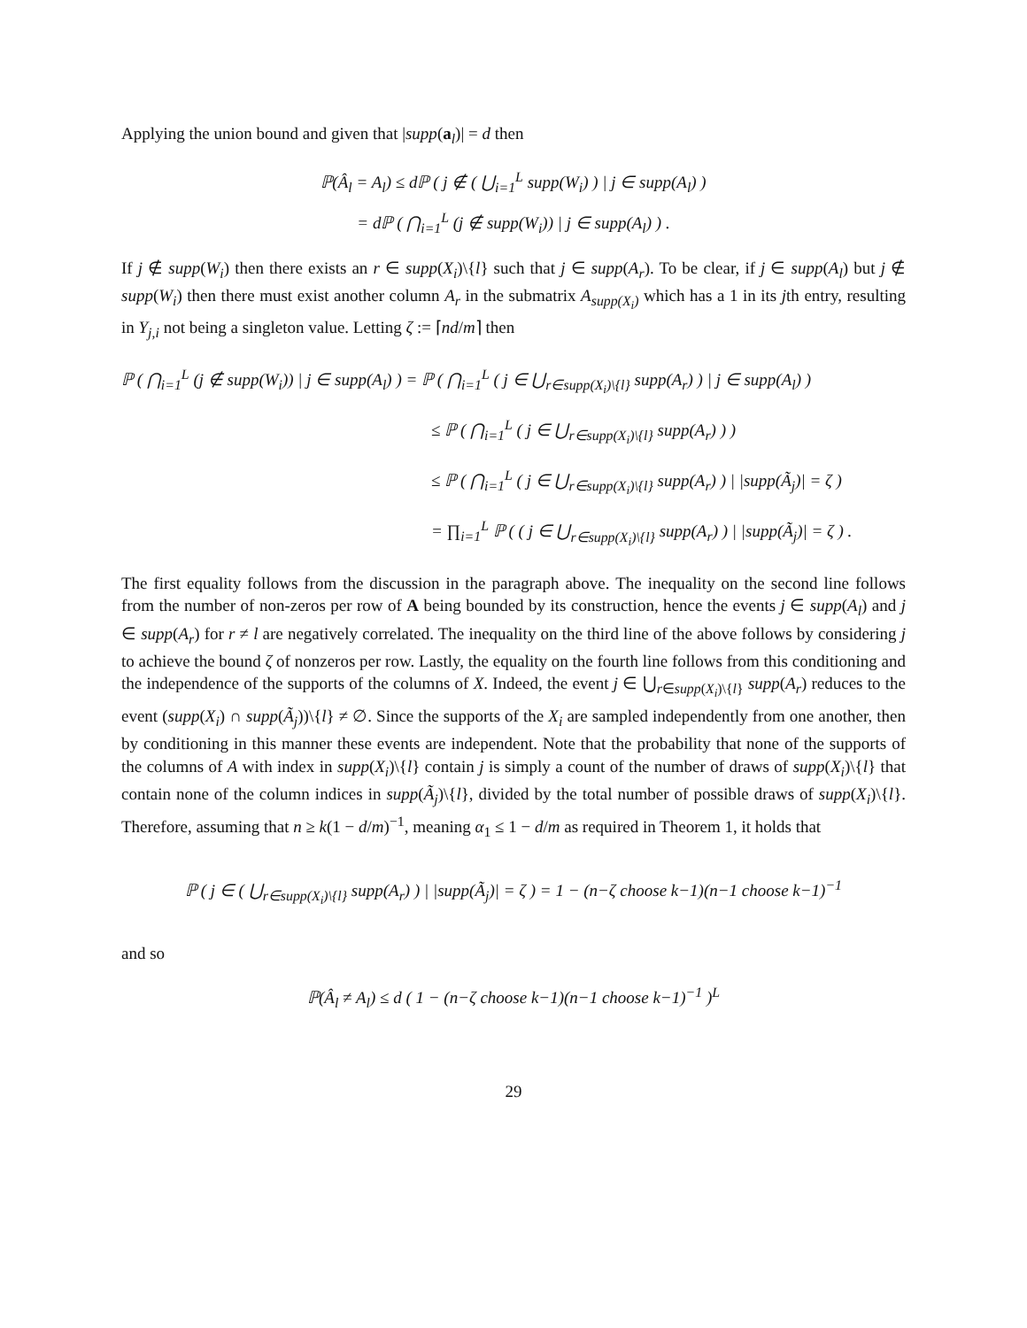Applying the union bound and given that |supp(a<sub>l</sub>)| = d then
ℙ(Â<sub>l</sub> = A<sub>l</sub>) ≤ dℙ ( j ∉ ( ⋃<sub>i=1</sub><sup>L</sup> supp(W<sub>i</sub>) ) | j ∈ supp(A<sub>l</sub>) )
= dℙ ( ⋂<sub>i=1</sub><sup>L</sup> (j ∉ supp(W<sub>i</sub>)) | j ∈ supp(A<sub>l</sub>) ) .
If j ∉ supp(W<sub>i</sub>) then there exists an r ∈ supp(X<sub>i</sub>)\{l} such that j ∈ supp(A<sub>r</sub>). To be clear, if j ∈ supp(A<sub>l</sub>) but j ∉ supp(W<sub>i</sub>) then there must exist another column A<sub>r</sub> in the submatrix A<sub>supp(X<sub>i</sub>)</sub> which has a 1 in its jth entry, resulting in Y<sub>j,i</sub> not being a singleton value. Letting ζ := ⌈nd/m⌉ then
ℙ ( ⋂<sub>i=1</sub><sup>L</sup> (j ∉ supp(W<sub>i</sub>)) | j ∈ supp(A<sub>l</sub>) ) = ℙ ( ⋂<sub>i=1</sub><sup>L</sup> ( j ∈ ⋃<sub>r∈supp(X<sub>i</sub>)\{l}</sub> supp(A<sub>r</sub>) ) | j ∈ supp(A<sub>l</sub>) )
≤ ℙ ( ⋂<sub>i=1</sub><sup>L</sup> ( j ∈ ⋃<sub>r∈supp(X<sub>i</sub>)\{l}</sub> supp(A<sub>r</sub>) ) )
≤ ℙ ( ⋂<sub>i=1</sub><sup>L</sup> ( j ∈ ⋃<sub>r∈supp(X<sub>i</sub>)\{l}</sub> supp(A<sub>r</sub>) ) | |supp(Ã<sub>j</sub>)| = ζ )
= ∏<sub>i=1</sub><sup>L</sup> ℙ ( ( j ∈ ⋃<sub>r∈supp(X<sub>i</sub>)\{l}</sub> supp(A<sub>r</sub>) ) | |supp(Ã<sub>j</sub>)| = ζ ) .
The first equality follows from the discussion in the paragraph above. The inequality on the second line follows from the number of non-zeros per row of A being bounded by its construction, hence the events j ∈ supp(A<sub>l</sub>) and j ∈ supp(A<sub>r</sub>) for r ≠ l are negatively correlated. The inequality on the third line of the above follows by considering j to achieve the bound ζ of nonzeros per row. Lastly, the equality on the fourth line follows from this conditioning and the independence of the supports of the columns of X. Indeed, the event j ∈ ⋃<sub>r∈supp(X<sub>i</sub>)\{l}</sub> supp(A<sub>r</sub>) reduces to the event (supp(X<sub>i</sub>) ∩ supp(Ã<sub>j</sub>))\{l} ≠ ∅. Since the supports of the X<sub>i</sub> are sampled independently from one another, then by conditioning in this manner these events are independent. Note that the probability that none of the supports of the columns of A with index in supp(X<sub>i</sub>)\{l} contain j is simply a count of the number of draws of supp(X<sub>i</sub>)\{l} that contain none of the column indices in supp(Ã<sub>j</sub>)\{l}, divided by the total number of possible draws of supp(X<sub>i</sub>)\{l}. Therefore, assuming that n ≥ k(1 − d/m)<sup>−1</sup>, meaning α<sub>1</sub> ≤ 1 − d/m as required in Theorem 1, it holds that
ℙ ( j ∈ ( ⋃<sub>r∈supp(X<sub>i</sub>)\{l}</sub> supp(A<sub>r</sub>) ) | |supp(Ã<sub>j</sub>)| = ζ ) = 1 − (n−ζ choose k−1)(n−1 choose k−1)<sup>−1</sup>
and so
ℙ(Â<sub>l</sub> ≠ A<sub>l</sub>) ≤ d ( 1 − (n−ζ choose k−1)(n−1 choose k−1)<sup>−1</sup> )<sup>L</sup>
29